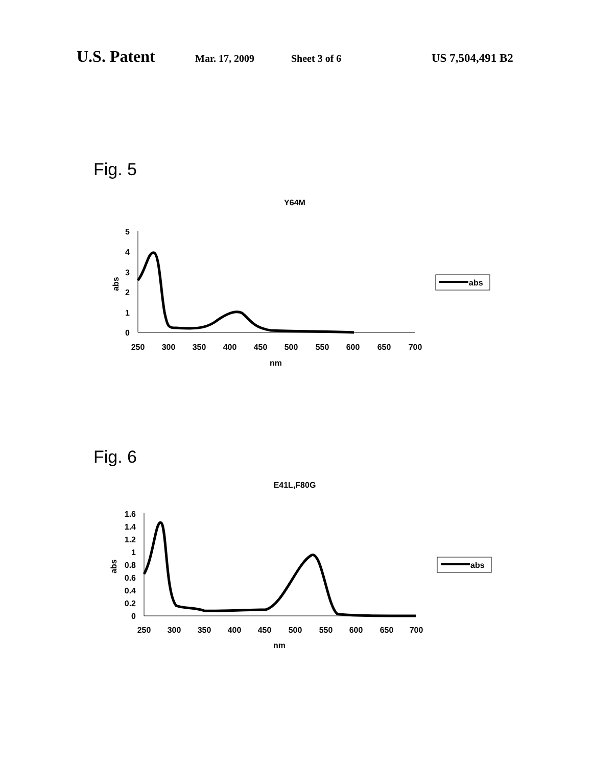U.S. Patent Mar. 17, 2009 Sheet 3 of 6 US 7,504,491 B2
Fig. 5
Y64M
5
4
3
2
1
0
abs
250
300
350
400
450
500
550
600
650
700
nm
abs
Fig. 6
E41L,F80G
1.6
1.4
1.2
1
0.8
0.6
0.4
0.2
0
abs
250
300
350
400
450
500
550
600
650
700
nm
abs